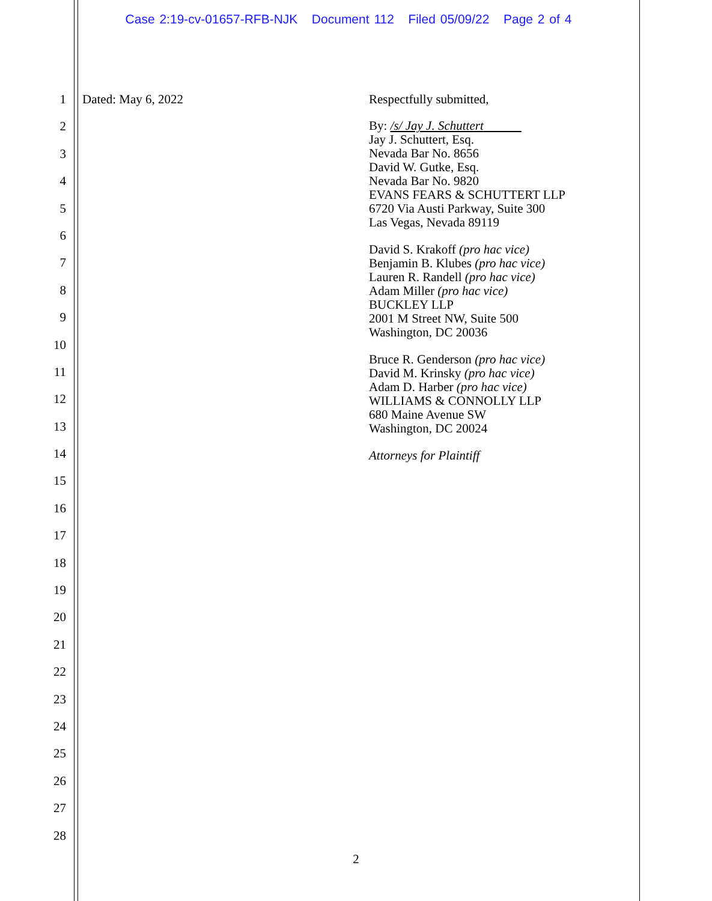Case 2:19-cv-01657-RFB-NJK Document 112 Filed 05/09/22 Page 2 of 4
1
2
3
4
5
6
7
8
9
10
11
12
13
14
15
16
17
18
19
20
21
22
23
24
25
26
27
28
Dated: May 6, 2022
Respectfully submitted,
By: /s/ Jay J. Schuttert
Jay J. Schuttert, Esq.
Nevada Bar No. 8656
David W. Gutke, Esq.
Nevada Bar No. 9820
EVANS FEARS & SCHUTTERT LLP
6720 Via Austi Parkway, Suite 300
Las Vegas, Nevada 89119
David S. Krakoff (pro hac vice)
Benjamin B. Klubes (pro hac vice)
Lauren R. Randell (pro hac vice)
Adam Miller (pro hac vice)
BUCKLEY LLP
2001 M Street NW, Suite 500
Washington, DC 20036
Bruce R. Genderson (pro hac vice)
David M. Krinsky (pro hac vice)
Adam D. Harber (pro hac vice)
WILLIAMS & CONNOLLY LLP
680 Maine Avenue SW
Washington, DC 20024
Attorneys for Plaintiff
2